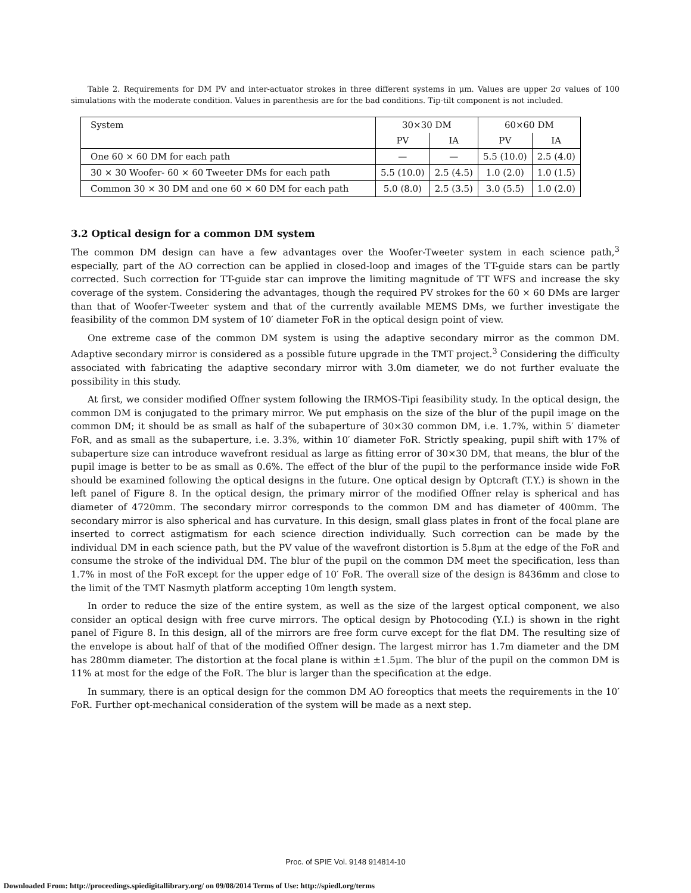Table 2. Requirements for DM PV and inter-actuator strokes in three different systems in μm. Values are upper 2σ values of 100 simulations with the moderate condition. Values in parenthesis are for the bad conditions. Tip-tilt component is not included.
| System | 30×30 DM | | 60×60 DM | |
| | PV | IA | PV | IA |
| One 60 × 60 DM for each path | — | — | 5.5 (10.0) | 2.5 (4.0) |
| 30 × 30 Woofer- 60 × 60 Tweeter DMs for each path | 5.5 (10.0) | 2.5 (4.5) | 1.0 (2.0) | 1.0 (1.5) |
| Common 30 × 30 DM and one 60 × 60 DM for each path | 5.0 (8.0) | 2.5 (3.5) | 3.0 (5.5) | 1.0 (2.0) |
3.2 Optical design for a common DM system
The common DM design can have a few advantages over the Woofer-Tweeter system in each science path,<sup>3</sup> especially, part of the AO correction can be applied in closed-loop and images of the TT-guide stars can be partly corrected. Such correction for TT-guide star can improve the limiting magnitude of TT WFS and increase the sky coverage of the system. Considering the advantages, though the required PV strokes for the 60 × 60 DMs are larger than that of Woofer-Tweeter system and that of the currently available MEMS DMs, we further investigate the feasibility of the common DM system of 10′ diameter FoR in the optical design point of view.
One extreme case of the common DM system is using the adaptive secondary mirror as the common DM. Adaptive secondary mirror is considered as a possible future upgrade in the TMT project.<sup>3</sup> Considering the difficulty associated with fabricating the adaptive secondary mirror with 3.0m diameter, we do not further evaluate the possibility in this study.
At first, we consider modified Offner system following the IRMOS-Tipi feasibility study. In the optical design, the common DM is conjugated to the primary mirror. We put emphasis on the size of the blur of the pupil image on the common DM; it should be as small as half of the subaperture of 30×30 common DM, i.e. 1.7%, within 5′ diameter FoR, and as small as the subaperture, i.e. 3.3%, within 10′ diameter FoR. Strictly speaking, pupil shift with 17% of subaperture size can introduce wavefront residual as large as fitting error of 30×30 DM, that means, the blur of the pupil image is better to be as small as 0.6%. The effect of the blur of the pupil to the performance inside wide FoR should be examined following the optical designs in the future. One optical design by Optcraft (T.Y.) is shown in the left panel of Figure 8. In the optical design, the primary mirror of the modified Offner relay is spherical and has diameter of 4720mm. The secondary mirror corresponds to the common DM and has diameter of 400mm. The secondary mirror is also spherical and has curvature. In this design, small glass plates in front of the focal plane are inserted to correct astigmatism for each science direction individually. Such correction can be made by the individual DM in each science path, but the PV value of the wavefront distortion is 5.8μm at the edge of the FoR and consume the stroke of the individual DM. The blur of the pupil on the common DM meet the specification, less than 1.7% in most of the FoR except for the upper edge of 10′ FoR. The overall size of the design is 8436mm and close to the limit of the TMT Nasmyth platform accepting 10m length system.
In order to reduce the size of the entire system, as well as the size of the largest optical component, we also consider an optical design with free curve mirrors. The optical design by Photocoding (Y.I.) is shown in the right panel of Figure 8. In this design, all of the mirrors are free form curve except for the flat DM. The resulting size of the envelope is about half of that of the modified Offner design. The largest mirror has 1.7m diameter and the DM has 280mm diameter. The distortion at the focal plane is within ±1.5μm. The blur of the pupil on the common DM is 11% at most for the edge of the FoR. The blur is larger than the specification at the edge.
In summary, there is an optical design for the common DM AO foreoptics that meets the requirements in the 10′ FoR. Further opt-mechanical consideration of the system will be made as a next step.
Proc. of SPIE Vol. 9148 914814-10
Downloaded From: http://proceedings.spiedigitallibrary.org/ on 09/08/2014 Terms of Use: http://spiedl.org/terms